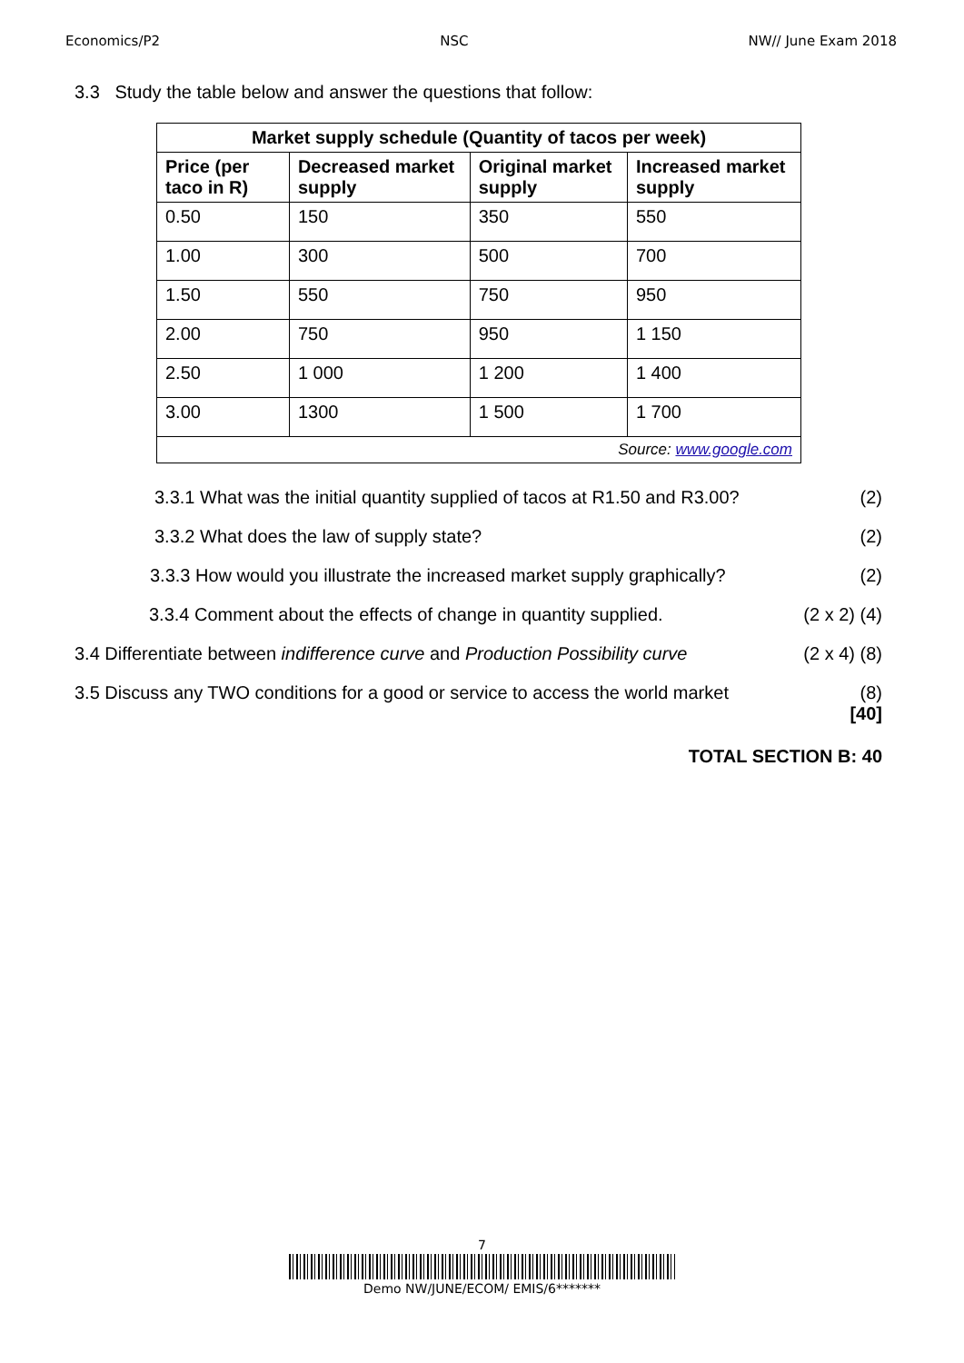Economics/P2 NSC NW// June Exam 2018
3.3 Study the table below and answer the questions that follow:
| Market supply schedule (Quantity of tacos per week) | | | |
| --- | --- | --- | --- |
| Price (per taco in R) | Decreased market supply | Original market supply | Increased market supply |
| 0.50 | 150 | 350 | 550 |
| 1.00 | 300 | 500 | 700 |
| 1.50 | 550 | 750 | 950 |
| 2.00 | 750 | 950 | 1 150 |
| 2.50 | 1 000 | 1 200 | 1 400 |
| 3.00 | 1300 | 1 500 | 1 700 |
| Source: www.google.com | | | |
3.3.1 What was the initial quantity supplied of tacos at R1.50 and R3.00? (2)
3.3.2 What does the law of supply state? (2)
3.3.3 How would you illustrate the increased market supply graphically? (2)
3.3.4 Comment about the effects of change in quantity supplied. (2 x 2) (4)
3.4 Differentiate between indifference curve and Production Possibility curve (2 x 4) (8)
3.5 Discuss any TWO conditions for a good or service to access the world market (8)
[40]
TOTAL SECTION B: 40
7
Demo NW/JUNE/ECOM/ EMIS/6*******